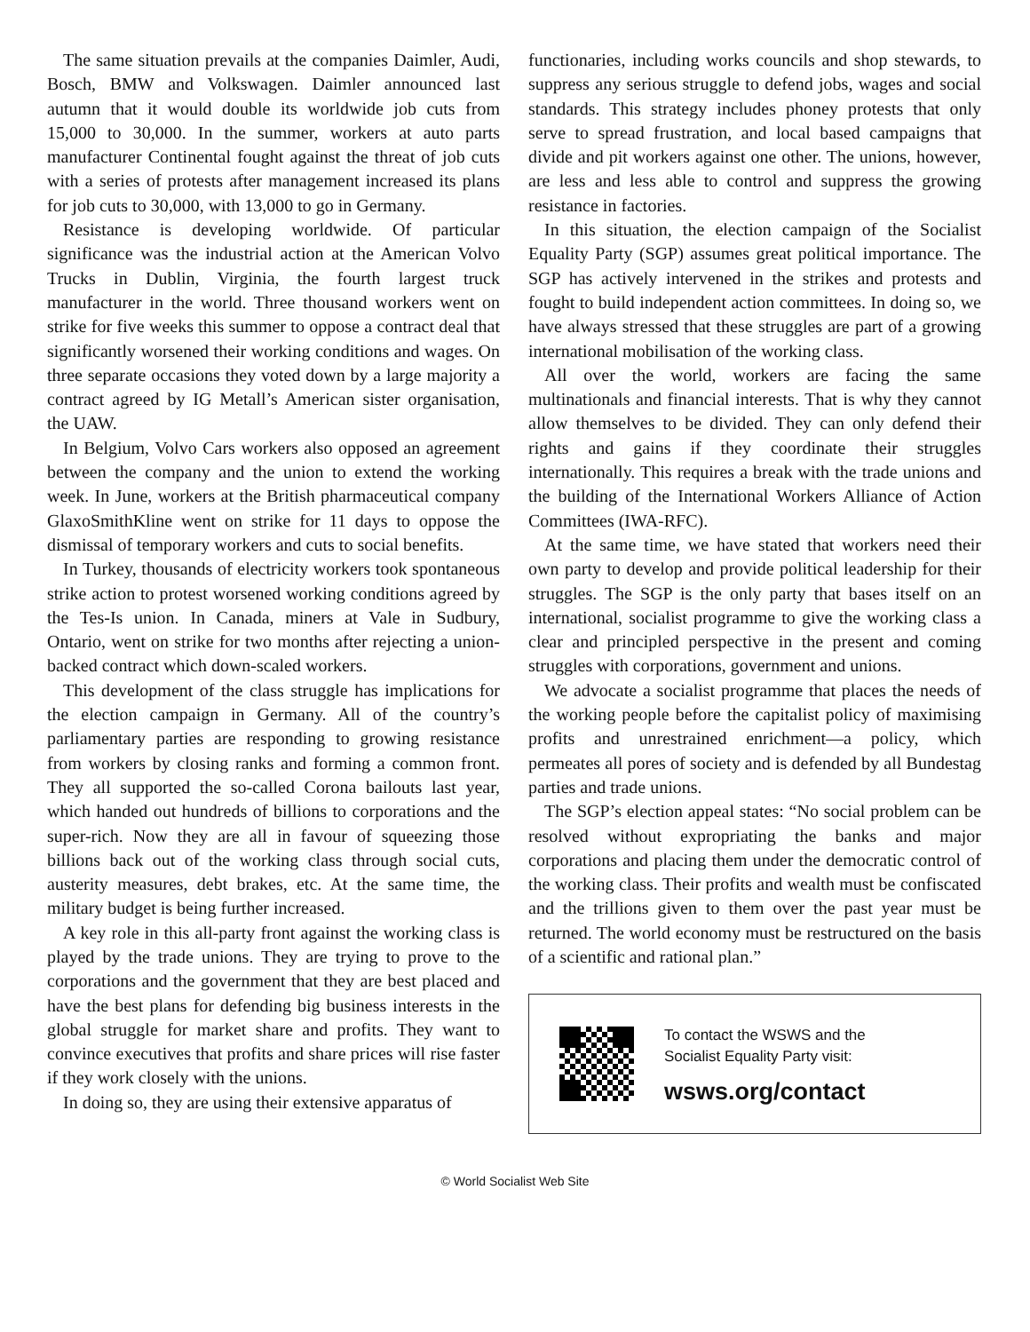The same situation prevails at the companies Daimler, Audi, Bosch, BMW and Volkswagen. Daimler announced last autumn that it would double its worldwide job cuts from 15,000 to 30,000. In the summer, workers at auto parts manufacturer Continental fought against the threat of job cuts with a series of protests after management increased its plans for job cuts to 30,000, with 13,000 to go in Germany.
Resistance is developing worldwide. Of particular significance was the industrial action at the American Volvo Trucks in Dublin, Virginia, the fourth largest truck manufacturer in the world. Three thousand workers went on strike for five weeks this summer to oppose a contract deal that significantly worsened their working conditions and wages. On three separate occasions they voted down by a large majority a contract agreed by IG Metall’s American sister organisation, the UAW.
In Belgium, Volvo Cars workers also opposed an agreement between the company and the union to extend the working week. In June, workers at the British pharmaceutical company GlaxoSmithKline went on strike for 11 days to oppose the dismissal of temporary workers and cuts to social benefits.
In Turkey, thousands of electricity workers took spontaneous strike action to protest worsened working conditions agreed by the Tes-Is union. In Canada, miners at Vale in Sudbury, Ontario, went on strike for two months after rejecting a union-backed contract which down-scaled workers.
This development of the class struggle has implications for the election campaign in Germany. All of the country’s parliamentary parties are responding to growing resistance from workers by closing ranks and forming a common front. They all supported the so-called Corona bailouts last year, which handed out hundreds of billions to corporations and the super-rich. Now they are all in favour of squeezing those billions back out of the working class through social cuts, austerity measures, debt brakes, etc. At the same time, the military budget is being further increased.
A key role in this all-party front against the working class is played by the trade unions. They are trying to prove to the corporations and the government that they are best placed and have the best plans for defending big business interests in the global struggle for market share and profits. They want to convince executives that profits and share prices will rise faster if they work closely with the unions.
In doing so, they are using their extensive apparatus of
functionaries, including works councils and shop stewards, to suppress any serious struggle to defend jobs, wages and social standards. This strategy includes phoney protests that only serve to spread frustration, and local based campaigns that divide and pit workers against one other. The unions, however, are less and less able to control and suppress the growing resistance in factories.
In this situation, the election campaign of the Socialist Equality Party (SGP) assumes great political importance. The SGP has actively intervened in the strikes and protests and fought to build independent action committees. In doing so, we have always stressed that these struggles are part of a growing international mobilisation of the working class.
All over the world, workers are facing the same multinationals and financial interests. That is why they cannot allow themselves to be divided. They can only defend their rights and gains if they coordinate their struggles internationally. This requires a break with the trade unions and the building of the International Workers Alliance of Action Committees (IWA-RFC).
At the same time, we have stated that workers need their own party to develop and provide political leadership for their struggles. The SGP is the only party that bases itself on an international, socialist programme to give the working class a clear and principled perspective in the present and coming struggles with corporations, government and unions.
We advocate a socialist programme that places the needs of the working people before the capitalist policy of maximising profits and unrestrained enrichment—a policy, which permeates all pores of society and is defended by all Bundestag parties and trade unions.
The SGP’s election appeal states: “No social problem can be resolved without expropriating the banks and major corporations and placing them under the democratic control of the working class. Their profits and wealth must be confiscated and the trillions given to them over the past year must be returned. The world economy must be restructured on the basis of a scientific and rational plan.”
To contact the WSWS and the
Socialist Equality Party visit:
wsws.org/contact
© World Socialist Web Site